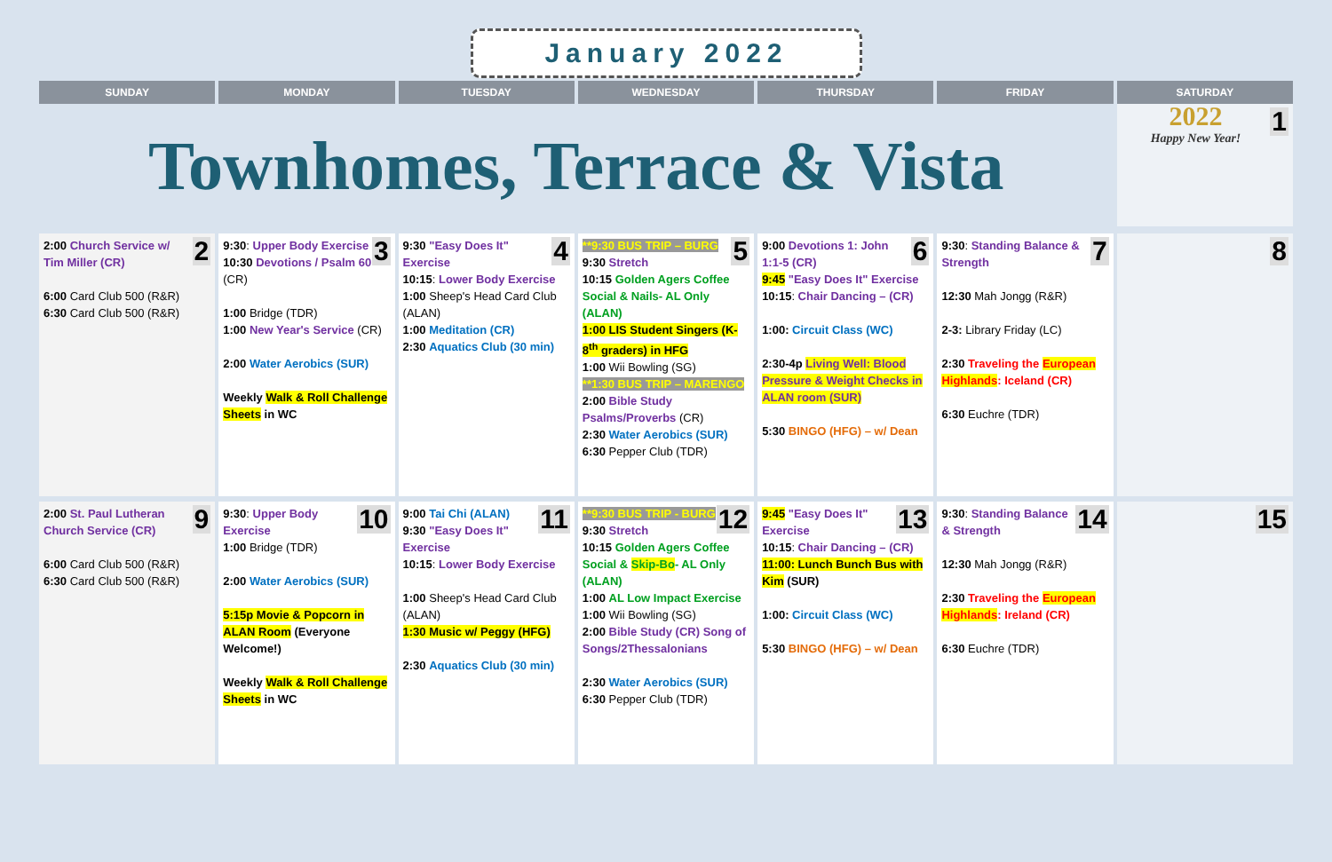January 2022
| SUNDAY | MONDAY | TUESDAY | WEDNESDAY | THURSDAY | FRIDAY | SATURDAY |
| --- | --- | --- | --- | --- | --- | --- |
| Townhomes, Terrace & Vista | | | | | | 1 2022 Happy New Year! |
| 2 2:00 Church Service w/ Tim Miller (CR) 6:00 Card Club 500 (R&R) 6:30 Card Club 500 (R&R) | 3 9:30 : Upper Body Exercise 10:30 Devotions / Psalm 60 (CR) 1:00 Bridge (TDR) 1:00 New Year's Service (CR) 2:00 Water Aerobics (SUR) Weekly Walk & Roll Challenge Sheets in WC | 4 9:30 "Easy Does It" Exercise 10:15 : Lower Body Exercise 1:00 Sheep's Head Card Club (ALAN) 1:00 Meditation (CR) 2:30 Aquatics Club (30 min) | 5 **9:30 BUS TRIP – BURG 9:30 Stretch 10:15 Golden Agers Coffee Social & Nails- AL Only (ALAN) 1:00 LIS Student Singers (K-8<sup>th</sup> graders) in HFG 1:00 Wii Bowling (SG) **1:30 BUS TRIP – MARENGO 2:00 Bible Study Psalms/Proverbs (CR) 2:30 Water Aerobics (SUR) 6:30 Pepper Club (TDR) | 6 9:00 Devotions 1: John 1:1-5 (CR) 9:45 "Easy Does It" Exercise 10:15 : Chair Dancing – (CR) 1:00: Circuit Class (WC) 2:30-4p Living Well: Blood Pressure & Weight Checks in ALAN room (SUR) 5:30 BINGO (HFG) – w/ Dean | 7 9:30 : Standing Balance & Strength 12:30 Mah Jongg (R&R) 2-3: Library Friday (LC) 2:30 Traveling the European Highlands : Iceland (CR) 6:30 Euchre (TDR) | 8 |
| 9 2:00 St. Paul Lutheran Church Service (CR) 6:00 Card Club 500 (R&R) 6:30 Card Club 500 (R&R) | 10 9:30 : Upper Body Exercise 1:00 Bridge (TDR) 2:00 Water Aerobics (SUR) 5:15p Movie & Popcorn in ALAN Room (Everyone Welcome!) Weekly Walk & Roll Challenge Sheets in WC | 11 9:00 Tai Chi (ALAN) 9:30 "Easy Does It" Exercise 10:15 : Lower Body Exercise 1:00 Sheep's Head Card Club (ALAN) 1:30 Music w/ Peggy (HFG) 2:30 Aquatics Club (30 min) | 12 **9:30 BUS TRIP - BURG 9:30 Stretch 10:15 Golden Agers Coffee Social & Skip-Bo - AL Only (ALAN) 1:00 AL Low Impact Exercise 1:00 Wii Bowling (SG) 2:00 Bible Study (CR) Song of Songs/2Thessalonians 2:30 Water Aerobics (SUR) 6:30 Pepper Club (TDR) | 13 9:45 "Easy Does It" Exercise 10:15 : Chair Dancing – (CR) 11:00: Lunch Bunch Bus with Kim (SUR) 1:00: Circuit Class (WC) 5:30 BINGO (HFG) – w/ Dean | 14 9:30 : Standing Balance & Strength 12:30 Mah Jongg (R&R) 2:30 Traveling the European Highlands : Ireland (CR) 6:30 Euchre (TDR) | 15 |